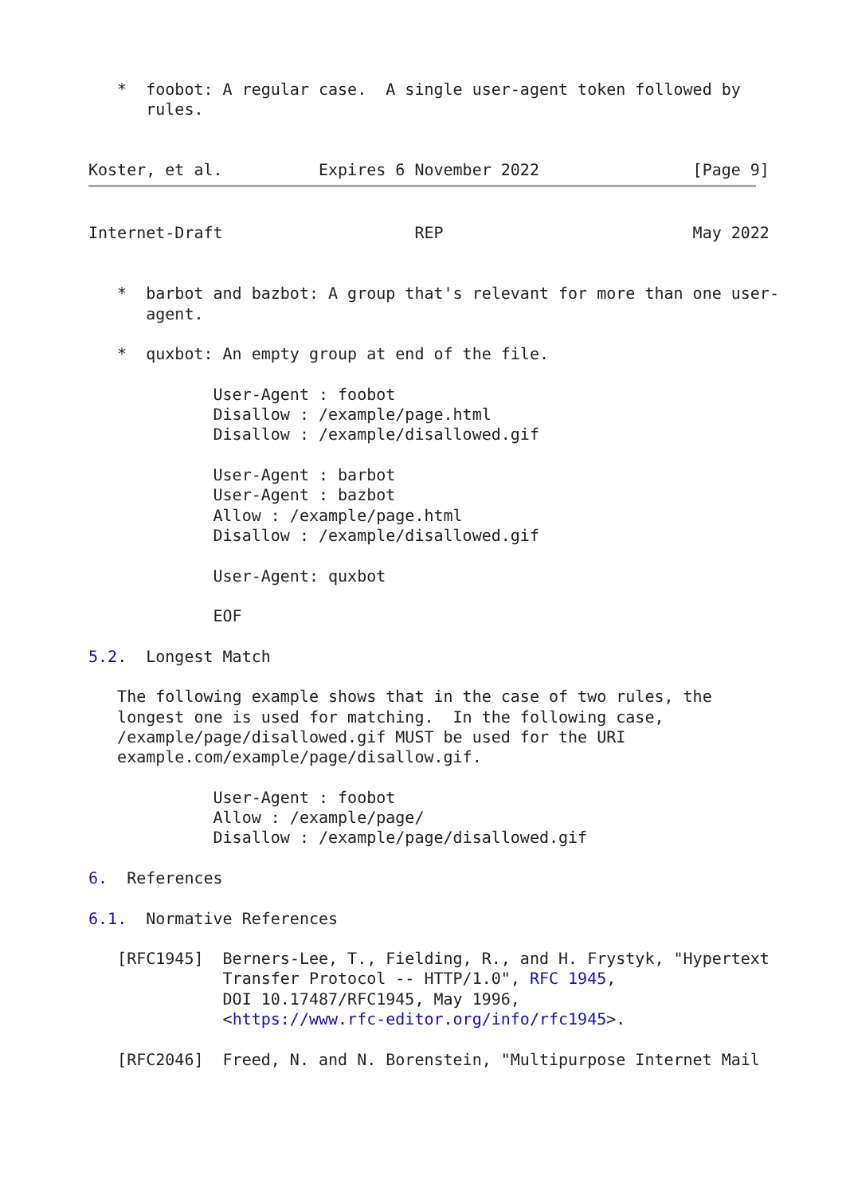*  foobot: A regular case.  A single user-agent token followed by
      rules.


Koster, et al.          Expires 6 November 2022                [Page 9]
Internet-Draft                    REP                          May 2022


   *  barbot and bazbot: A group that's relevant for more than one user-
      agent.

   *  quxbot: An empty group at end of the file.

             User-Agent : foobot
             Disallow : /example/page.html
             Disallow : /example/disallowed.gif

             User-Agent : barbot
             User-Agent : bazbot
             Allow : /example/page.html
             Disallow : /example/disallowed.gif

             User-Agent: quxbot

             EOF

5.2.  Longest Match

   The following example shows that in the case of two rules, the
   longest one is used for matching.  In the following case,
   /example/page/disallowed.gif MUST be used for the URI
   example.com/example/page/disallow.gif.

             User-Agent : foobot
             Allow : /example/page/
             Disallow : /example/page/disallowed.gif

6.  References

6.1.  Normative References

   [RFC1945]  Berners-Lee, T., Fielding, R., and H. Frystyk, "Hypertext
              Transfer Protocol -- HTTP/1.0", RFC 1945,
              DOI 10.17487/RFC1945, May 1996,
              <https://www.rfc-editor.org/info/rfc1945>.

   [RFC2046]  Freed, N. and N. Borenstein, "Multipurpose Internet Mail